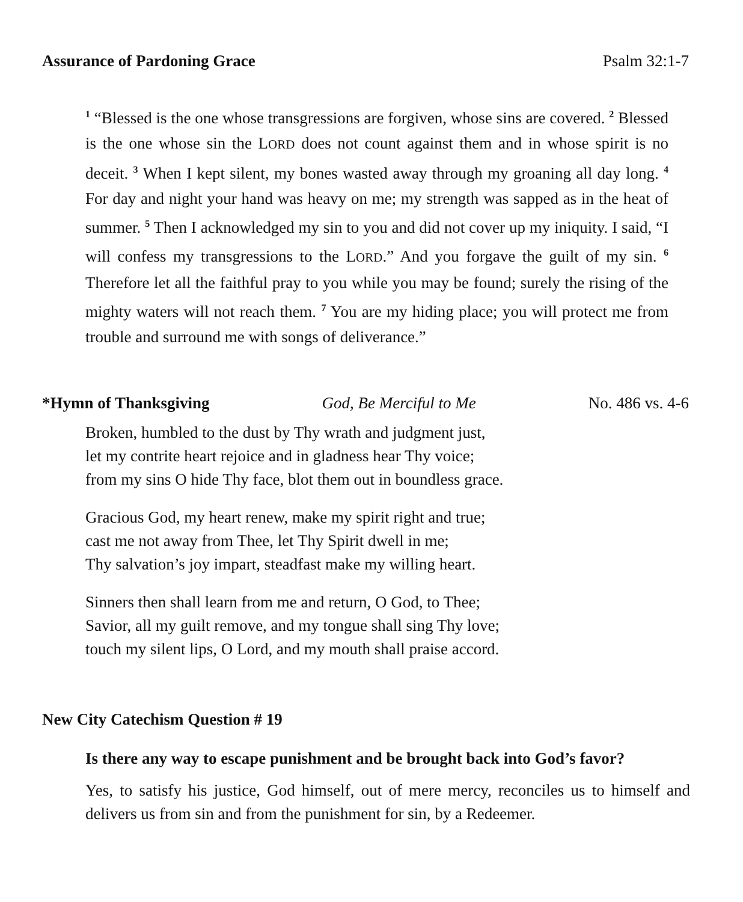Assurance of Pardoning Grace Psalm 32:1-7
<sup>1</sup> “Blessed is the one whose transgressions are forgiven, whose sins are covered. <sup>2</sup> Blessed is the one whose sin the LORD does not count against them and in whose spirit is no deceit. <sup>3</sup> When I kept silent, my bones wasted away through my groaning all day long. <sup>4</sup> For day and night your hand was heavy on me; my strength was sapped as in the heat of summer. <sup>5</sup> Then I acknowledged my sin to you and did not cover up my iniquity. I said, “I will confess my transgressions to the LORD.” And you forgave the guilt of my sin. <sup>6</sup> Therefore let all the faithful pray to you while you may be found; surely the rising of the mighty waters will not reach them. <sup>7</sup> You are my hiding place; you will protect me from trouble and surround me with songs of deliverance.”
*Hymn of Thanksgiving God, Be Merciful to Me No. 486 vs. 4-6
Broken, humbled to the dust by Thy wrath and judgment just,
let my contrite heart rejoice and in gladness hear Thy voice;
from my sins O hide Thy face, blot them out in boundless grace.
Gracious God, my heart renew, make my spirit right and true;
cast me not away from Thee, let Thy Spirit dwell in me;
Thy salvation’s joy impart, steadfast make my willing heart.
Sinners then shall learn from me and return, O God, to Thee;
Savior, all my guilt remove, and my tongue shall sing Thy love;
touch my silent lips, O Lord, and my mouth shall praise accord.
New City Catechism Question # 19
Is there any way to escape punishment and be brought back into God’s favor?
Yes, to satisfy his justice, God himself, out of mere mercy, reconciles us to himself and delivers us from sin and from the punishment for sin, by a Redeemer.